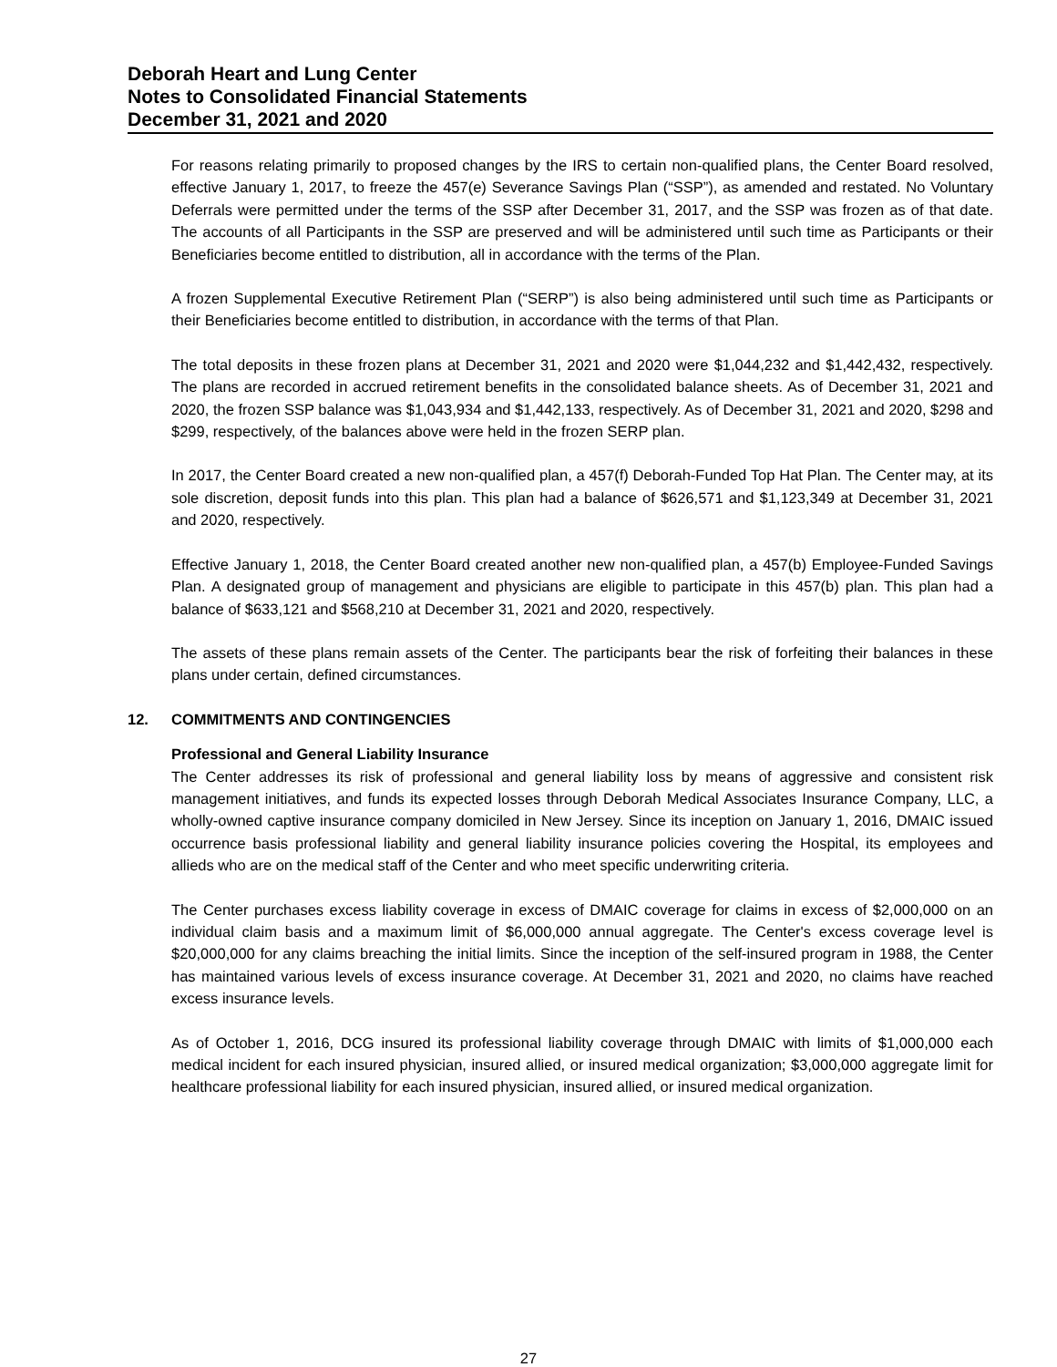Deborah Heart and Lung Center
Notes to Consolidated Financial Statements
December 31, 2021 and 2020
For reasons relating primarily to proposed changes by the IRS to certain non-qualified plans, the Center Board resolved, effective January 1, 2017, to freeze the 457(e) Severance Savings Plan (“SSP”), as amended and restated. No Voluntary Deferrals were permitted under the terms of the SSP after December 31, 2017, and the SSP was frozen as of that date. The accounts of all Participants in the SSP are preserved and will be administered until such time as Participants or their Beneficiaries become entitled to distribution, all in accordance with the terms of the Plan.
A frozen Supplemental Executive Retirement Plan (“SERP”) is also being administered until such time as Participants or their Beneficiaries become entitled to distribution, in accordance with the terms of that Plan.
The total deposits in these frozen plans at December 31, 2021 and 2020 were $1,044,232 and $1,442,432, respectively. The plans are recorded in accrued retirement benefits in the consolidated balance sheets. As of December 31, 2021 and 2020, the frozen SSP balance was $1,043,934 and $1,442,133, respectively. As of December 31, 2021 and 2020, $298 and $299, respectively, of the balances above were held in the frozen SERP plan.
In 2017, the Center Board created a new non-qualified plan, a 457(f) Deborah-Funded Top Hat Plan. The Center may, at its sole discretion, deposit funds into this plan. This plan had a balance of $626,571 and $1,123,349 at December 31, 2021 and 2020, respectively.
Effective January 1, 2018, the Center Board created another new non-qualified plan, a 457(b) Employee-Funded Savings Plan. A designated group of management and physicians are eligible to participate in this 457(b) plan. This plan had a balance of $633,121 and $568,210 at December 31, 2021 and 2020, respectively.
The assets of these plans remain assets of the Center. The participants bear the risk of forfeiting their balances in these plans under certain, defined circumstances.
12. COMMITMENTS AND CONTINGENCIES
Professional and General Liability Insurance
The Center addresses its risk of professional and general liability loss by means of aggressive and consistent risk management initiatives, and funds its expected losses through Deborah Medical Associates Insurance Company, LLC, a wholly-owned captive insurance company domiciled in New Jersey. Since its inception on January 1, 2016, DMAIC issued occurrence basis professional liability and general liability insurance policies covering the Hospital, its employees and allieds who are on the medical staff of the Center and who meet specific underwriting criteria.
The Center purchases excess liability coverage in excess of DMAIC coverage for claims in excess of $2,000,000 on an individual claim basis and a maximum limit of $6,000,000 annual aggregate. The Center's excess coverage level is $20,000,000 for any claims breaching the initial limits. Since the inception of the self-insured program in 1988, the Center has maintained various levels of excess insurance coverage. At December 31, 2021 and 2020, no claims have reached excess insurance levels.
As of October 1, 2016, DCG insured its professional liability coverage through DMAIC with limits of $1,000,000 each medical incident for each insured physician, insured allied, or insured medical organization; $3,000,000 aggregate limit for healthcare professional liability for each insured physician, insured allied, or insured medical organization.
27